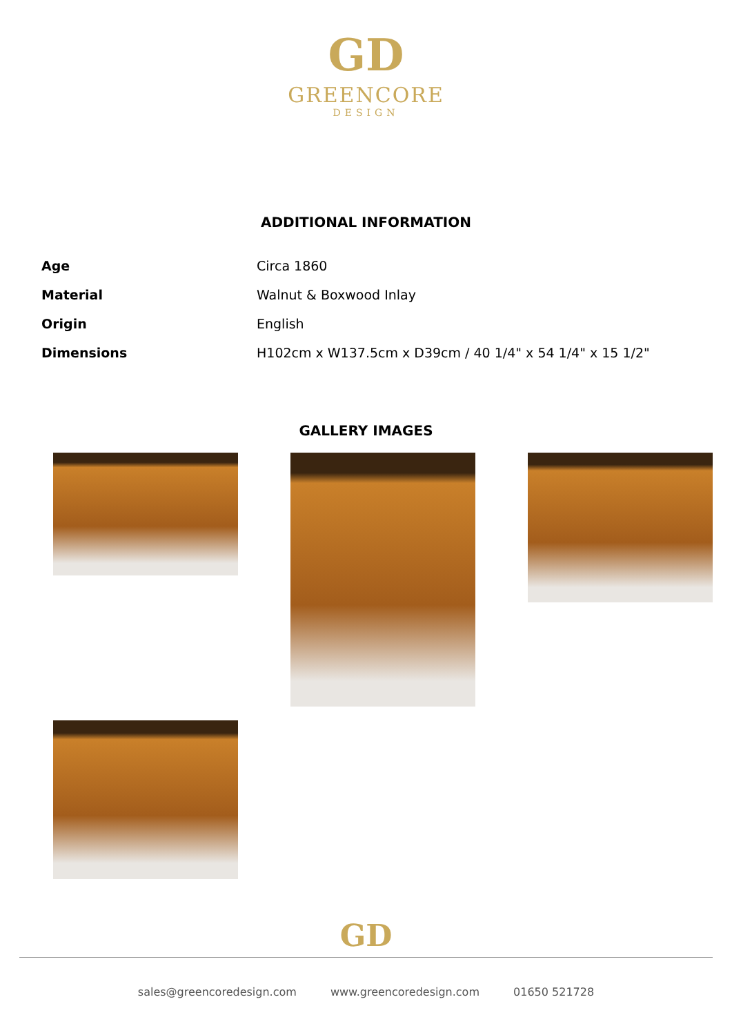GD
GREENCORE
DESIGN
ADDITIONAL INFORMATION
| Age | Circa 1860 |
| Material | Walnut & Boxwood Inlay |
| Origin | English |
| Dimensions | H102cm x W137.5cm x D39cm / 40 1/4" x 54 1/4" x 15 1/2" |
GALLERY IMAGES
GD
sales@greencoredesign.com www.greencoredesign.com 01650 521728